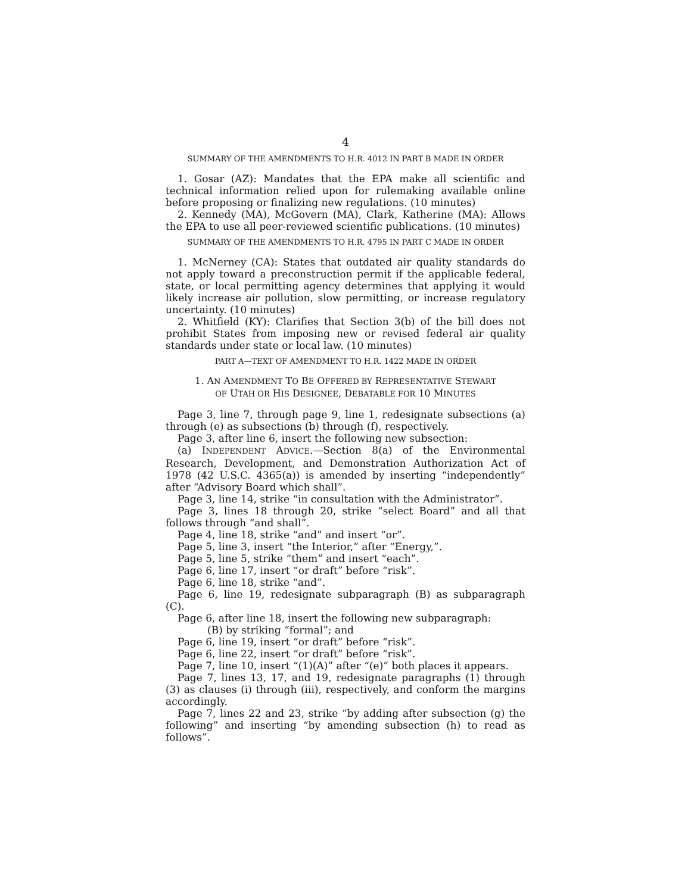4
SUMMARY OF THE AMENDMENTS TO H.R. 4012 IN PART B MADE IN ORDER
1. Gosar (AZ): Mandates that the EPA make all scientific and technical information relied upon for rulemaking available online before proposing or finalizing new regulations. (10 minutes)
2. Kennedy (MA), McGovern (MA), Clark, Katherine (MA): Allows the EPA to use all peer-reviewed scientific publications. (10 minutes)
SUMMARY OF THE AMENDMENTS TO H.R. 4795 IN PART C MADE IN ORDER
1. McNerney (CA): States that outdated air quality standards do not apply toward a preconstruction permit if the applicable federal, state, or local permitting agency determines that applying it would likely increase air pollution, slow permitting, or increase regulatory uncertainty. (10 minutes)
2. Whitfield (KY): Clarifies that Section 3(b) of the bill does not prohibit States from imposing new or revised federal air quality standards under state or local law. (10 minutes)
PART A—TEXT OF AMENDMENT TO H.R. 1422 MADE IN ORDER
1. AN AMENDMENT TO BE OFFERED BY REPRESENTATIVE STEWART
OF UTAH OR HIS DESIGNEE, DEBATABLE FOR 10 MINUTES
Page 3, line 7, through page 9, line 1, redesignate subsections (a) through (e) as subsections (b) through (f), respectively.
Page 3, after line 6, insert the following new subsection:
(a) INDEPENDENT ADVICE.—Section 8(a) of the Environmental Research, Development, and Demonstration Authorization Act of 1978 (42 U.S.C. 4365(a)) is amended by inserting “independently” after “Advisory Board which shall”.
Page 3, line 14, strike “in consultation with the Administrator”.
Page 3, lines 18 through 20, strike “select Board” and all that follows through “and shall”.
Page 4, line 18, strike “and” and insert “or”.
Page 5, line 3, insert “the Interior,” after “Energy,”.
Page 5, line 5, strike “them” and insert “each”.
Page 6, line 17, insert “or draft” before “risk”.
Page 6, line 18, strike “and”.
Page 6, line 19, redesignate subparagraph (B) as subparagraph (C).
Page 6, after line 18, insert the following new subparagraph:
(B) by striking “formal”; and
Page 6, line 19, insert “or draft” before “risk”.
Page 6, line 22, insert “or draft” before “risk”.
Page 7, line 10, insert “(1)(A)” after “(e)” both places it appears.
Page 7, lines 13, 17, and 19, redesignate paragraphs (1) through (3) as clauses (i) through (iii), respectively, and conform the margins accordingly.
Page 7, lines 22 and 23, strike “by adding after subsection (g) the following” and inserting “by amending subsection (h) to read as follows”.